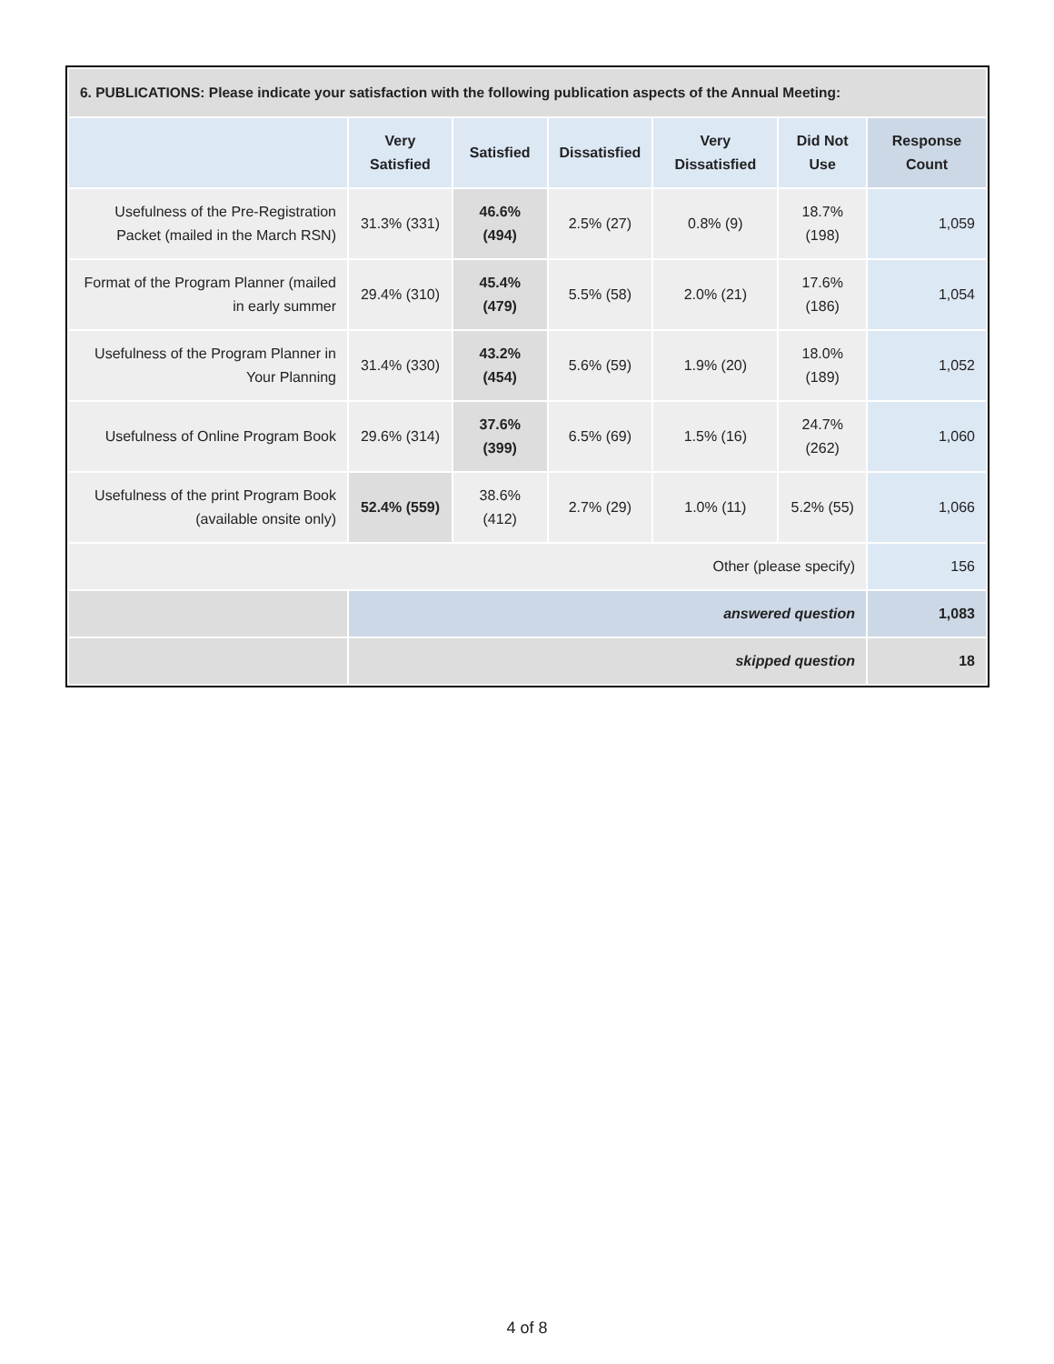| 6. PUBLICATIONS: Please indicate your satisfaction with the following publication aspects of the Annual Meeting: | | | | | | |
| --- | --- | --- | --- | --- | --- | --- |
| | Very Satisfied | Satisfied | Dissatisfied | Very Dissatisfied | Did Not Use | Response Count |
| Usefulness of the Pre-Registration Packet (mailed in the March RSN) | 31.3% (331) | 46.6% (494) | 2.5% (27) | 0.8% (9) | 18.7% (198) | 1,059 |
| Format of the Program Planner (mailed in early summer | 29.4% (310) | 45.4% (479) | 5.5% (58) | 2.0% (21) | 17.6% (186) | 1,054 |
| Usefulness of the Program Planner in Your Planning | 31.4% (330) | 43.2% (454) | 5.6% (59) | 1.9% (20) | 18.0% (189) | 1,052 |
| Usefulness of Online Program Book | 29.6% (314) | 37.6% (399) | 6.5% (69) | 1.5% (16) | 24.7% (262) | 1,060 |
| Usefulness of the print Program Book (available onsite only) | 52.4% (559) | 38.6% (412) | 2.7% (29) | 1.0% (11) | 5.2% (55) | 1,066 |
| Other (please specify) | | | | | | 156 |
| | answered question | | | | | 1,083 |
| | skipped question | | | | | 18 |
4 of 8